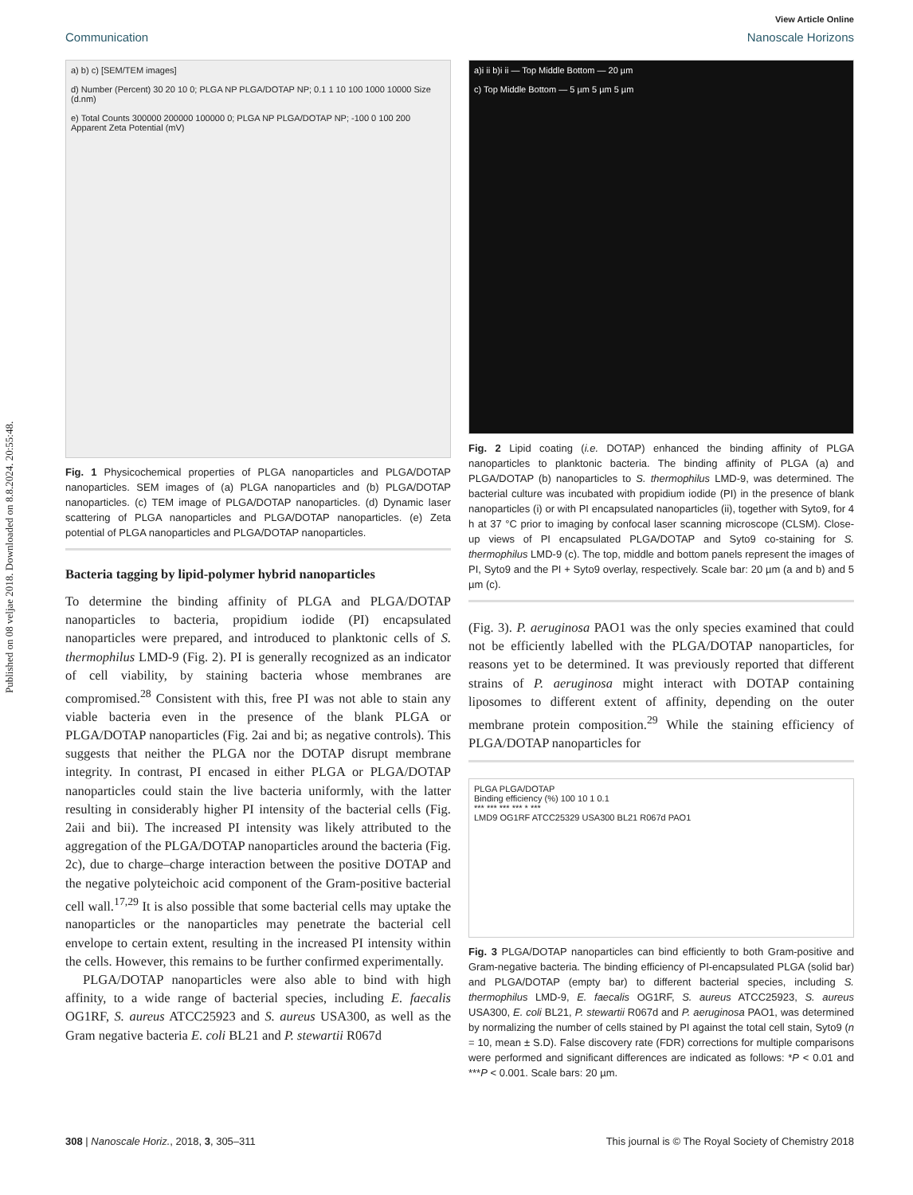Published on 08 veljae 2018. Downloaded on 8.8.2024. 20:55:48.
View Article Online
Communication Nanoscale Horizons
a) b) c) [SEM/TEM images]
d) Number (Percent) 30 20 10 0; PLGA NP PLGA/DOTAP NP; 0.1 1 10 100 1000 10000 Size (d.nm)
e) Total Counts 300000 200000 100000 0; PLGA NP PLGA/DOTAP NP; -100 0 100 200 Apparent Zeta Potential (mV)
Fig. 1 Physicochemical properties of PLGA nanoparticles and PLGA/DOTAP nanoparticles. SEM images of (a) PLGA nanoparticles and (b) PLGA/DOTAP nanoparticles. (c) TEM image of PLGA/DOTAP nanoparticles. (d) Dynamic laser scattering of PLGA nanoparticles and PLGA/DOTAP nanoparticles. (e) Zeta potential of PLGA nanoparticles and PLGA/DOTAP nanoparticles.
Bacteria tagging by lipid-polymer hybrid nanoparticles
To determine the binding affinity of PLGA and PLGA/DOTAP nanoparticles to bacteria, propidium iodide (PI) encapsulated nanoparticles were prepared, and introduced to planktonic cells of S. thermophilus LMD-9 (Fig. 2). PI is generally recognized as an indicator of cell viability, by staining bacteria whose membranes are compromised.<sup>28</sup> Consistent with this, free PI was not able to stain any viable bacteria even in the presence of the blank PLGA or PLGA/DOTAP nanoparticles (Fig. 2ai and bi; as negative controls). This suggests that neither the PLGA nor the DOTAP disrupt membrane integrity. In contrast, PI encased in either PLGA or PLGA/DOTAP nanoparticles could stain the live bacteria uniformly, with the latter resulting in considerably higher PI intensity of the bacterial cells (Fig. 2aii and bii). The increased PI intensity was likely attributed to the aggregation of the PLGA/DOTAP nanoparticles around the bacteria (Fig. 2c), due to charge–charge interaction between the positive DOTAP and the negative polyteichoic acid component of the Gram-positive bacterial cell wall.<sup>17,29</sup> It is also possible that some bacterial cells may uptake the nanoparticles or the nanoparticles may penetrate the bacterial cell envelope to certain extent, resulting in the increased PI intensity within the cells. However, this remains to be further confirmed experimentally.
PLGA/DOTAP nanoparticles were also able to bind with high affinity, to a wide range of bacterial species, including E. faecalis OG1RF, S. aureus ATCC25923 and S. aureus USA300, as well as the Gram negative bacteria E. coli BL21 and P. stewartii R067d
a)i ii b)i ii — Top Middle Bottom — 20 µm
c) Top Middle Bottom — 5 µm 5 µm 5 µm
Fig. 2 Lipid coating (i.e. DOTAP) enhanced the binding affinity of PLGA nanoparticles to planktonic bacteria. The binding affinity of PLGA (a) and PLGA/DOTAP (b) nanoparticles to S. thermophilus LMD-9, was determined. The bacterial culture was incubated with propidium iodide (PI) in the presence of blank nanoparticles (i) or with PI encapsulated nanoparticles (ii), together with Syto9, for 4 h at 37 °C prior to imaging by confocal laser scanning microscope (CLSM). Close-up views of PI encapsulated PLGA/DOTAP and Syto9 co-staining for S. thermophilus LMD-9 (c). The top, middle and bottom panels represent the images of PI, Syto9 and the PI + Syto9 overlay, respectively. Scale bar: 20 µm (a and b) and 5 µm (c).
(Fig. 3). P. aeruginosa PAO1 was the only species examined that could not be efficiently labelled with the PLGA/DOTAP nanoparticles, for reasons yet to be determined. It was previously reported that different strains of P. aeruginosa might interact with DOTAP containing liposomes to different extent of affinity, depending on the outer membrane protein composition.<sup>29</sup> While the staining efficiency of PLGA/DOTAP nanoparticles for
PLGA PLGA/DOTAP
Binding efficiency (%) 100 10 1 0.1
*** *** *** *** * ***
LMD9 OG1RF ATCC25329 USA300 BL21 R067d PAO1
Fig. 3 PLGA/DOTAP nanoparticles can bind efficiently to both Gram-positive and Gram-negative bacteria. The binding efficiency of PI-encapsulated PLGA (solid bar) and PLGA/DOTAP (empty bar) to different bacterial species, including S. thermophilus LMD-9, E. faecalis OG1RF, S. aureus ATCC25923, S. aureus USA300, E. coli BL21, P. stewartii R067d and P. aeruginosa PAO1, was determined by normalizing the number of cells stained by PI against the total cell stain, Syto9 (n = 10, mean ± S.D). False discovery rate (FDR) corrections for multiple comparisons were performed and significant differences are indicated as follows: *P < 0.01 and ***P < 0.001. Scale bars: 20 µm.
308 | Nanoscale Horiz., 2018, 3, 305–311 This journal is © The Royal Society of Chemistry 2018